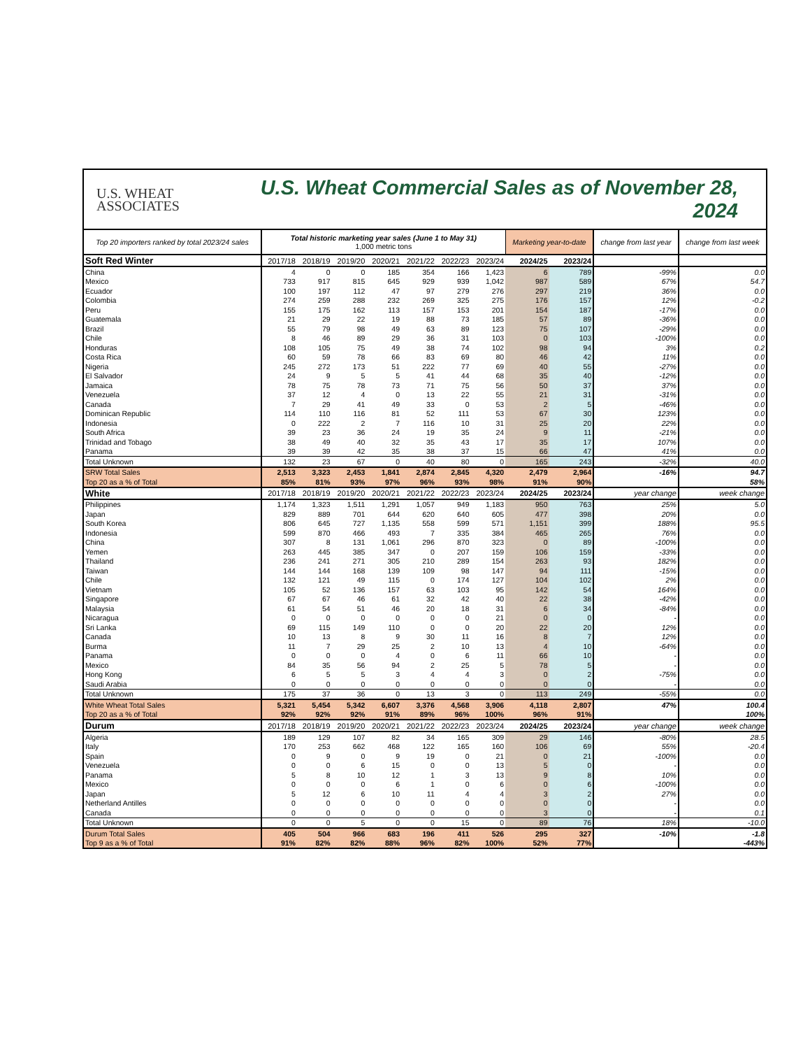U.S. WHEAT
ASSOCIATES
U.S. Wheat Commercial Sales as of November 28, 2024
| Top 20 importers ranked by total 2023/24 sales | Total historic marketing year sales (June 1 to May 31) 1,000 metric tons | | | | | | | Marketing year-to-date | | change from last year | change from last week |
| --- | --- | --- | --- | --- | --- | --- | --- | --- | --- | --- | --- |
| Soft Red Winter | 2017/18 | 2018/19 | 2019/20 | 2020/21 | 2021/22 | 2022/23 | 2023/24 | 2024/25 | 2023/24 | | |
| China | 4 | 0 | 0 | 185 | 354 | 166 | 1,423 | 6 | 789 | -99% | 0.0 |
| Mexico | 733 | 917 | 815 | 645 | 929 | 939 | 1,042 | 987 | 589 | 67% | 54.7 |
| Ecuador | 100 | 197 | 112 | 47 | 97 | 279 | 276 | 297 | 219 | 36% | 0.0 |
| Colombia | 274 | 259 | 288 | 232 | 269 | 325 | 275 | 176 | 157 | 12% | -0.2 |
| Peru | 155 | 175 | 162 | 113 | 157 | 153 | 201 | 154 | 187 | -17% | 0.0 |
| Guatemala | 21 | 29 | 22 | 19 | 88 | 73 | 185 | 57 | 89 | -36% | 0.0 |
| Brazil | 55 | 79 | 98 | 49 | 63 | 89 | 123 | 75 | 107 | -29% | 0.0 |
| Chile | 8 | 46 | 89 | 29 | 36 | 31 | 103 | 0 | 103 | -100% | 0.0 |
| Honduras | 108 | 105 | 75 | 49 | 38 | 74 | 102 | 98 | 94 | 3% | 0.2 |
| Costa Rica | 60 | 59 | 78 | 66 | 83 | 69 | 80 | 46 | 42 | 11% | 0.0 |
| Nigeria | 245 | 272 | 173 | 51 | 222 | 77 | 69 | 40 | 55 | -27% | 0.0 |
| El Salvador | 24 | 9 | 5 | 5 | 41 | 44 | 68 | 35 | 40 | -12% | 0.0 |
| Jamaica | 78 | 75 | 78 | 73 | 71 | 75 | 56 | 50 | 37 | 37% | 0.0 |
| Venezuela | 37 | 12 | 4 | 0 | 13 | 22 | 55 | 21 | 31 | -31% | 0.0 |
| Canada | 7 | 29 | 41 | 49 | 33 | 0 | 53 | 2 | 5 | -46% | 0.0 |
| Dominican Republic | 114 | 110 | 116 | 81 | 52 | 111 | 53 | 67 | 30 | 123% | 0.0 |
| Indonesia | 0 | 222 | 2 | 7 | 116 | 10 | 31 | 25 | 20 | 22% | 0.0 |
| South Africa | 39 | 23 | 36 | 24 | 19 | 35 | 24 | 9 | 11 | -21% | 0.0 |
| Trinidad and Tobago | 38 | 49 | 40 | 32 | 35 | 43 | 17 | 35 | 17 | 107% | 0.0 |
| Panama | 39 | 39 | 42 | 35 | 38 | 37 | 15 | 66 | 47 | 41% | 0.0 |
| Total Unknown | 132 | 23 | 67 | 0 | 40 | 80 | 0 | 165 | 243 | -32% | 40.0 |
| SRW Total Sales | 2,513 | 3,323 | 2,453 | 1,841 | 2,874 | 2,845 | 4,320 | 2,479 | 2,964 | -16% | 94.7 |
| Top 20 as a % of Total | 85% | 81% | 93% | 97% | 96% | 93% | 98% | 91% | 90% | | 58% |
| White | 2017/18 | 2018/19 | 2019/20 | 2020/21 | 2021/22 | 2022/23 | 2023/24 | 2024/25 | 2023/24 | year change | week change |
| Philippines | 1,174 | 1,323 | 1,511 | 1,291 | 1,057 | 949 | 1,183 | 950 | 763 | 25% | 5.0 |
| Japan | 829 | 889 | 701 | 644 | 620 | 640 | 605 | 477 | 398 | 20% | 0.0 |
| South Korea | 806 | 645 | 727 | 1,135 | 558 | 599 | 571 | 1,151 | 399 | 188% | 95.5 |
| Indonesia | 599 | 870 | 466 | 493 | 7 | 335 | 384 | 465 | 265 | 76% | 0.0 |
| China | 307 | 8 | 131 | 1,061 | 296 | 870 | 323 | 0 | 89 | -100% | 0.0 |
| Yemen | 263 | 445 | 385 | 347 | 0 | 207 | 159 | 106 | 159 | -33% | 0.0 |
| Thailand | 236 | 241 | 271 | 305 | 210 | 289 | 154 | 263 | 93 | 182% | 0.0 |
| Taiwan | 144 | 144 | 168 | 139 | 109 | 98 | 147 | 94 | 111 | -15% | 0.0 |
| Chile | 132 | 121 | 49 | 115 | 0 | 174 | 127 | 104 | 102 | 2% | 0.0 |
| Vietnam | 105 | 52 | 136 | 157 | 63 | 103 | 95 | 142 | 54 | 164% | 0.0 |
| Singapore | 67 | 67 | 46 | 61 | 32 | 42 | 40 | 22 | 38 | -42% | 0.0 |
| Malaysia | 61 | 54 | 51 | 46 | 20 | 18 | 31 | 6 | 34 | -84% | 0.0 |
| Nicaragua | 0 | 0 | 0 | 0 | 0 | 0 | 21 | 0 | 0 | - | 0.0 |
| Sri Lanka | 69 | 115 | 149 | 110 | 0 | 0 | 20 | 22 | 20 | 12% | 0.0 |
| Canada | 10 | 13 | 8 | 9 | 30 | 11 | 16 | 8 | 7 | 12% | 0.0 |
| Burma | 11 | 7 | 29 | 25 | 2 | 10 | 13 | 4 | 10 | -64% | 0.0 |
| Panama | 0 | 0 | 0 | 4 | 0 | 6 | 11 | 66 | 10 | - | 0.0 |
| Mexico | 84 | 35 | 56 | 94 | 2 | 25 | 5 | 78 | 5 | - | 0.0 |
| Hong Kong | 6 | 5 | 5 | 3 | 4 | 4 | 3 | 0 | 2 | -75% | 0.0 |
| Saudi Arabia | 0 | 0 | 0 | 0 | 0 | 0 | 0 | 0 | 0 | - | 0.0 |
| Total Unknown | 175 | 37 | 36 | 0 | 13 | 3 | 0 | 113 | 249 | -55% | 0.0 |
| White Wheat Total Sales | 5,321 | 5,454 | 5,342 | 6,607 | 3,376 | 4,568 | 3,906 | 4,118 | 2,807 | 47% | 100.4 |
| Top 20 as a % of Total | 92% | 92% | 92% | 91% | 89% | 96% | 100% | 96% | 91% | | 100% |
| Durum | 2017/18 | 2018/19 | 2019/20 | 2020/21 | 2021/22 | 2022/23 | 2023/24 | 2024/25 | 2023/24 | year change | week change |
| Algeria | 189 | 129 | 107 | 82 | 34 | 165 | 309 | 29 | 146 | -80% | 28.5 |
| Italy | 170 | 253 | 662 | 468 | 122 | 165 | 160 | 106 | 69 | 55% | -20.4 |
| Spain | 0 | 9 | 0 | 9 | 19 | 0 | 21 | 0 | 21 | -100% | 0.0 |
| Venezuela | 0 | 0 | 6 | 15 | 0 | 0 | 13 | 5 | 0 | - | 0.0 |
| Panama | 5 | 8 | 10 | 12 | 1 | 3 | 13 | 9 | 8 | 10% | 0.0 |
| Mexico | 0 | 0 | 0 | 6 | 1 | 0 | 6 | 0 | 6 | -100% | 0.0 |
| Japan | 5 | 12 | 6 | 10 | 11 | 4 | 4 | 3 | 2 | 27% | 0.0 |
| Netherland Antilles | 0 | 0 | 0 | 0 | 0 | 0 | 0 | 0 | 0 | - | 0.0 |
| Canada | 0 | 0 | 0 | 0 | 0 | 0 | 0 | 3 | 0 | - | 0.1 |
| Total Unknown | 0 | 0 | 5 | 0 | 0 | 15 | 0 | 89 | 76 | 18% | -10.0 |
| Durum Total Sales | 405 | 504 | 966 | 683 | 196 | 411 | 526 | 295 | 327 | -10% | -1.8 |
| Top 9 as a % of Total | 91% | 82% | 82% | 88% | 96% | 82% | 100% | 52% | 77% | | -443% |